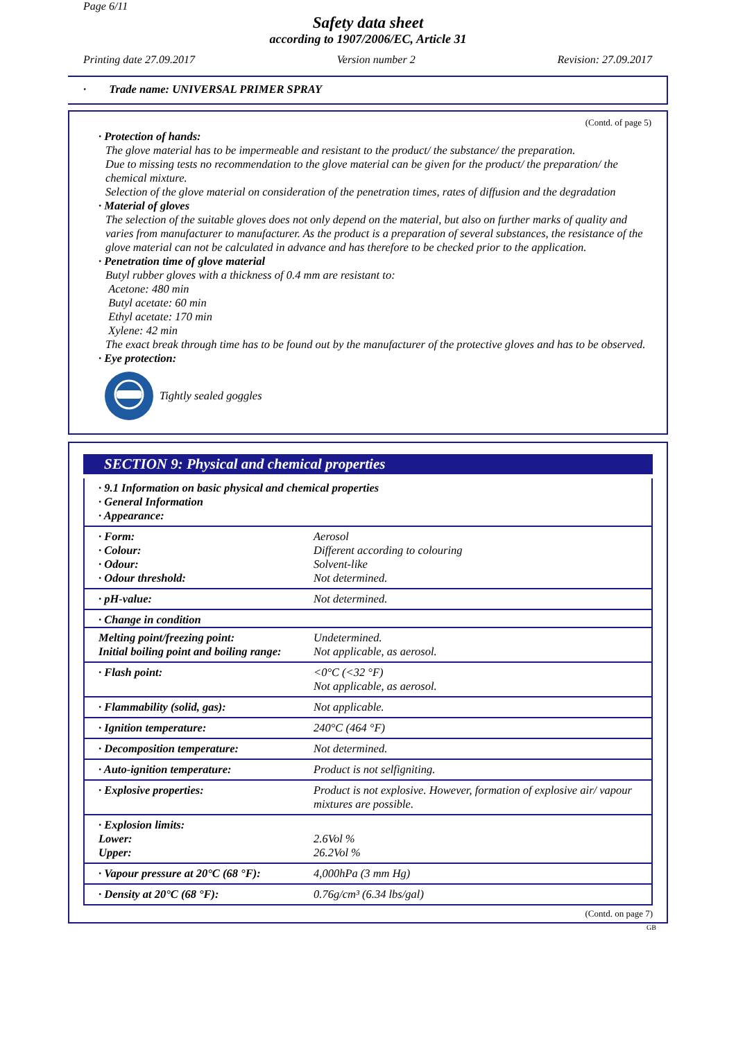Page 6/11
Safety data sheet
according to 1907/2006/EC, Article 31
Printing date 27.09.2017 Version number 2 Revision: 27.09.2017
· Trade name: UNIVERSAL PRIMER SPRAY
(Contd. of page 5)
· Protection of hands:
The glove material has to be impermeable and resistant to the product/ the substance/ the preparation.
Due to missing tests no recommendation to the glove material can be given for the product/ the preparation/ the chemical mixture.
Selection of the glove material on consideration of the penetration times, rates of diffusion and the degradation
· Material of gloves
The selection of the suitable gloves does not only depend on the material, but also on further marks of quality and varies from manufacturer to manufacturer. As the product is a preparation of several substances, the resistance of the glove material can not be calculated in advance and has therefore to be checked prior to the application.
· Penetration time of glove material
Butyl rubber gloves with a thickness of 0.4 mm are resistant to:
Acetone: 480 min
Butyl acetate: 60 min
Ethyl acetate: 170 min
Xylene: 42 min
The exact break through time has to be found out by the manufacturer of the protective gloves and has to be observed.
· Eye protection:
Tightly sealed goggles
SECTION 9: Physical and chemical properties
| · 9.1 Information on basic physical and chemical properties · General Information · Appearance: | |
| · Form: · Colour: · Odour: · Odour threshold: | Aerosol Different according to colouring Solvent-like Not determined. |
| · pH-value: | Not determined. |
| · Change in condition | |
| Melting point/freezing point: Initial boiling point and boiling range: | Undetermined. Not applicable, as aerosol. |
| · Flash point: | <0°C (<32 °F) Not applicable, as aerosol. |
| · Flammability (solid, gas): | Not applicable. |
| · Ignition temperature: | 240°C (464 °F) |
| · Decomposition temperature: | Not determined. |
| · Auto-ignition temperature: | Product is not selfigniting. |
| · Explosive properties: | Product is not explosive. However, formation of explosive air/ vapour mixtures are possible. |
| · Explosion limits: Lower: Upper: | 2.6Vol % 26.2Vol % |
| · Vapour pressure at 20°C (68 °F): | 4,000hPa (3 mm Hg) |
| · Density at 20°C (68 °F): | 0.76g/cm³ (6.34 lbs/gal) |
(Contd. on page 7)
GB